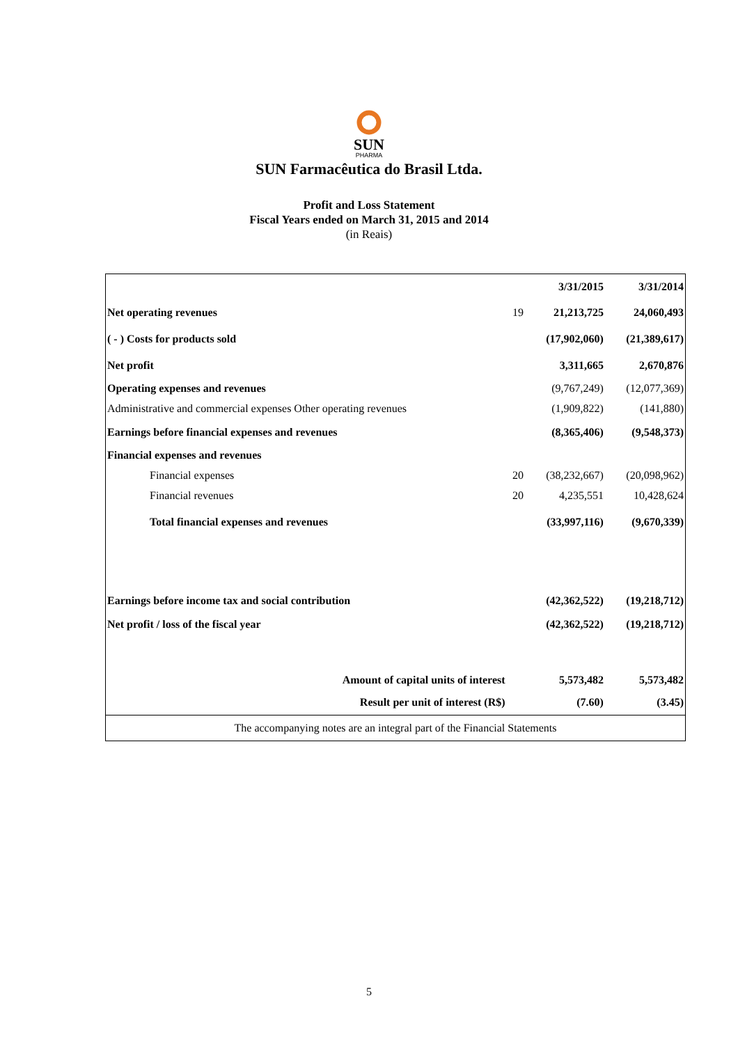SUN
PHARMA
SUN Farmacêutica do Brasil Ltda.
Profit and Loss Statement
Fiscal Years ended on March 31, 2015 and 2014
(in Reais)
| | | 3/31/2015 | 3/31/2014 |
| Net operating revenues | 19 | 21,213,725 | 24,060,493 |
| ( - ) Costs for products sold | | (17,902,060) | (21,389,617) |
| Net profit | | 3,311,665 | 2,670,876 |
| Operating expenses and revenues | | (9,767,249) | (12,077,369) |
| Administrative and commercial expenses Other operating revenues | | (1,909,822) | (141,880) |
| Earnings before financial expenses and revenues | | (8,365,406) | (9,548,373) |
| Financial expenses and revenues | | | |
| Financial expenses | 20 | (38,232,667) | (20,098,962) |
| Financial revenues | 20 | 4,235,551 | 10,428,624 |
| Total financial expenses and revenues | | (33,997,116) | (9,670,339) |
| Earnings before income tax and social contribution | | (42,362,522) | (19,218,712) |
| Net profit / loss of the fiscal year | | (42,362,522) | (19,218,712) |
| Amount of capital units of interest | | 5,573,482 | 5,573,482 |
| Result per unit of interest (R$) | | (7.60) | (3.45) |
| The accompanying notes are an integral part of the Financial Statements | | | |
5